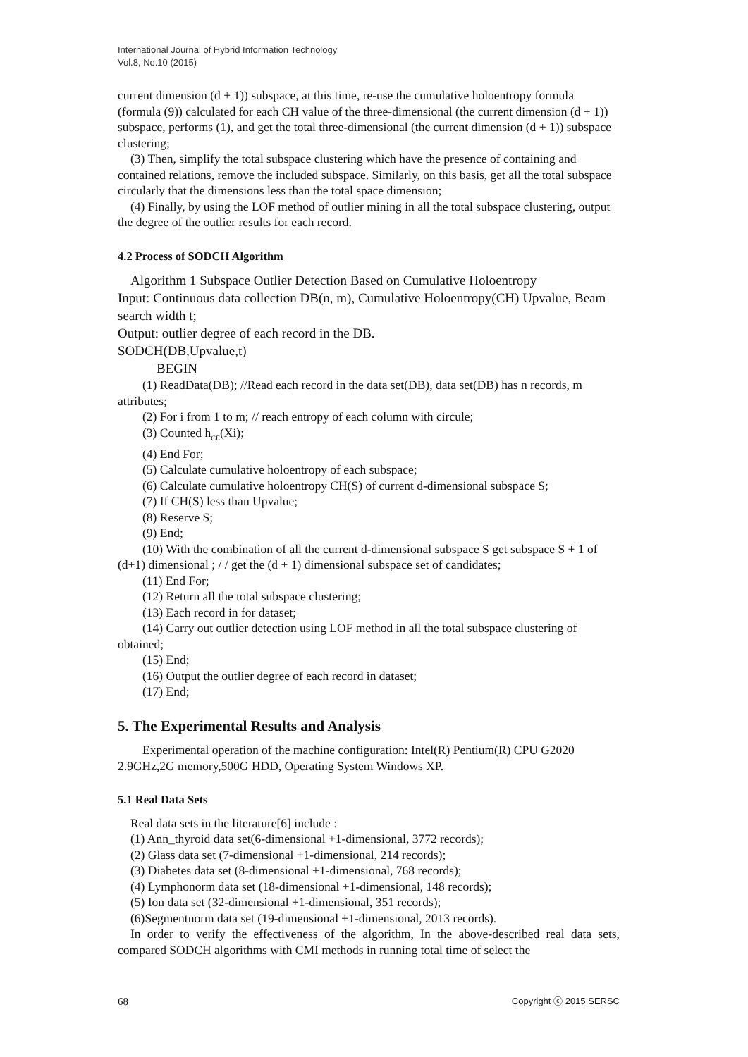International Journal of Hybrid Information Technology
Vol.8, No.10 (2015)
current dimension (d + 1)) subspace, at this time, re-use the cumulative holoentropy formula (formula (9)) calculated for each CH value of the three-dimensional (the current dimension (d + 1)) subspace, performs (1), and get the total three-dimensional (the current dimension (d + 1)) subspace clustering;
(3) Then, simplify the total subspace clustering which have the presence of containing and contained relations, remove the included subspace. Similarly, on this basis, get all the total subspace circularly that the dimensions less than the total space dimension;
(4) Finally, by using the LOF method of outlier mining in all the total subspace clustering, output the degree of the outlier results for each record.
4.2 Process of SODCH Algorithm
Algorithm 1 Subspace Outlier Detection Based on Cumulative Holoentropy
Input: Continuous data collection DB(n, m), Cumulative Holoentropy(CH) Upvalue, Beam search width t;
Output: outlier degree of each record in the DB.
SODCH(DB,Upvalue,t)
BEGIN
(1) ReadData(DB); //Read each record in the data set(DB), data set(DB) has n records, m attributes;
(2) For i from 1 to m; // reach entropy of each column with circule;
(3) Counted h<sub>CE</sub>(Xi);
(4) End For;
(5) Calculate cumulative holoentropy of each subspace;
(6) Calculate cumulative holoentropy CH(S) of current d-dimensional subspace S;
(7) If CH(S) less than Upvalue;
(8) Reserve S;
(9) End;
(10) With the combination of all the current d-dimensional subspace S get subspace S + 1 of (d+1) dimensional ; / / get the (d + 1) dimensional subspace set of candidates;
(11) End For;
(12) Return all the total subspace clustering;
(13) Each record in for dataset;
(14) Carry out outlier detection using LOF method in all the total subspace clustering of obtained;
(15) End;
(16) Output the outlier degree of each record in dataset;
(17) End;
5. The Experimental Results and Analysis
Experimental operation of the machine configuration: Intel(R) Pentium(R) CPU G2020 2.9GHz,2G memory,500G HDD, Operating System Windows XP.
5.1 Real Data Sets
Real data sets in the literature[6] include :
(1) Ann_thyroid data set(6-dimensional +1-dimensional, 3772 records);
(2) Glass data set (7-dimensional +1-dimensional, 214 records);
(3) Diabetes data set (8-dimensional +1-dimensional, 768 records);
(4) Lymphonorm data set (18-dimensional +1-dimensional, 148 records);
(5) Ion data set (32-dimensional +1-dimensional, 351 records);
(6)Segmentnorm data set (19-dimensional +1-dimensional, 2013 records).
In order to verify the effectiveness of the algorithm, In the above-described real data sets, compared SODCH algorithms with CMI methods in running total time of select the
68 Copyright ⓒ 2015 SERSC